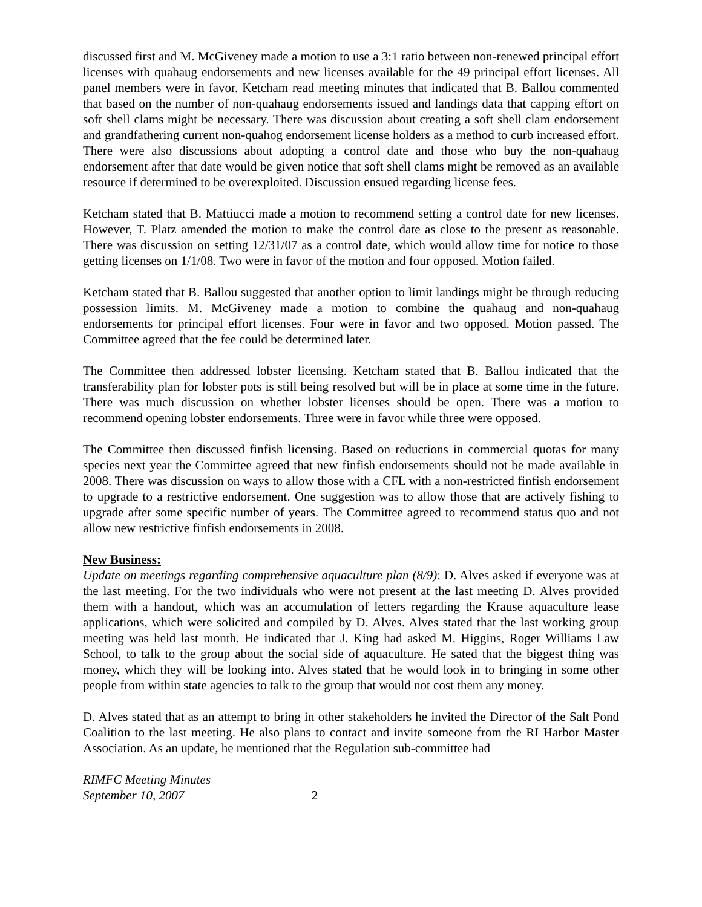discussed first and M. McGiveney made a motion to use a 3:1 ratio between non-renewed principal effort licenses with quahaug endorsements and new licenses available for the 49 principal effort licenses. All panel members were in favor. Ketcham read meeting minutes that indicated that B. Ballou commented that based on the number of non-quahaug endorsements issued and landings data that capping effort on soft shell clams might be necessary. There was discussion about creating a soft shell clam endorsement and grandfathering current non-quahog endorsement license holders as a method to curb increased effort. There were also discussions about adopting a control date and those who buy the non-quahaug endorsement after that date would be given notice that soft shell clams might be removed as an available resource if determined to be overexploited. Discussion ensued regarding license fees.
Ketcham stated that B. Mattiucci made a motion to recommend setting a control date for new licenses. However, T. Platz amended the motion to make the control date as close to the present as reasonable. There was discussion on setting 12/31/07 as a control date, which would allow time for notice to those getting licenses on 1/1/08. Two were in favor of the motion and four opposed. Motion failed.
Ketcham stated that B. Ballou suggested that another option to limit landings might be through reducing possession limits. M. McGiveney made a motion to combine the quahaug and non-quahaug endorsements for principal effort licenses. Four were in favor and two opposed. Motion passed. The Committee agreed that the fee could be determined later.
The Committee then addressed lobster licensing. Ketcham stated that B. Ballou indicated that the transferability plan for lobster pots is still being resolved but will be in place at some time in the future. There was much discussion on whether lobster licenses should be open. There was a motion to recommend opening lobster endorsements. Three were in favor while three were opposed.
The Committee then discussed finfish licensing. Based on reductions in commercial quotas for many species next year the Committee agreed that new finfish endorsements should not be made available in 2008. There was discussion on ways to allow those with a CFL with a non-restricted finfish endorsement to upgrade to a restrictive endorsement. One suggestion was to allow those that are actively fishing to upgrade after some specific number of years. The Committee agreed to recommend status quo and not allow new restrictive finfish endorsements in 2008.
New Business:
Update on meetings regarding comprehensive aquaculture plan (8/9): D. Alves asked if everyone was at the last meeting. For the two individuals who were not present at the last meeting D. Alves provided them with a handout, which was an accumulation of letters regarding the Krause aquaculture lease applications, which were solicited and compiled by D. Alves. Alves stated that the last working group meeting was held last month. He indicated that J. King had asked M. Higgins, Roger Williams Law School, to talk to the group about the social side of aquaculture. He sated that the biggest thing was money, which they will be looking into. Alves stated that he would look in to bringing in some other people from within state agencies to talk to the group that would not cost them any money.
D. Alves stated that as an attempt to bring in other stakeholders he invited the Director of the Salt Pond Coalition to the last meeting. He also plans to contact and invite someone from the RI Harbor Master Association. As an update, he mentioned that the Regulation sub-committee had
RIMFC Meeting Minutes
September 10, 2007 2